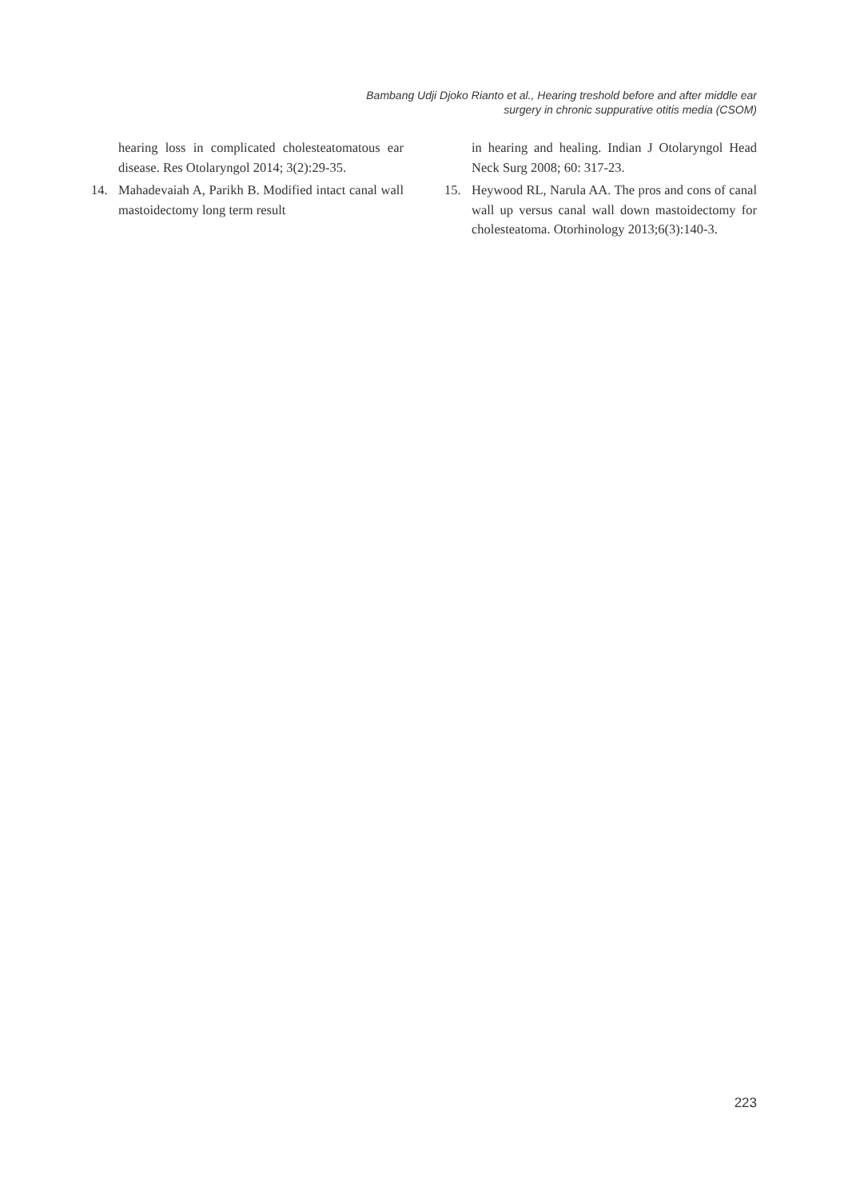Bambang Udji Djoko Rianto et al., Hearing treshold before and after middle ear
surgery in chronic suppurative otitis media (CSOM)
hearing loss in complicated cholesteatomatous ear disease. Res Otolaryngol 2014; 3(2):29-35.
14. Mahadevaiah A, Parikh B. Modified intact canal wall mastoidectomy long term result
in hearing and healing. Indian J Otolaryngol Head Neck Surg 2008; 60: 317-23.
15. Heywood RL, Narula AA. The pros and cons of canal wall up versus canal wall down mastoidectomy for cholesteatoma. Otorhinology 2013;6(3):140-3.
223